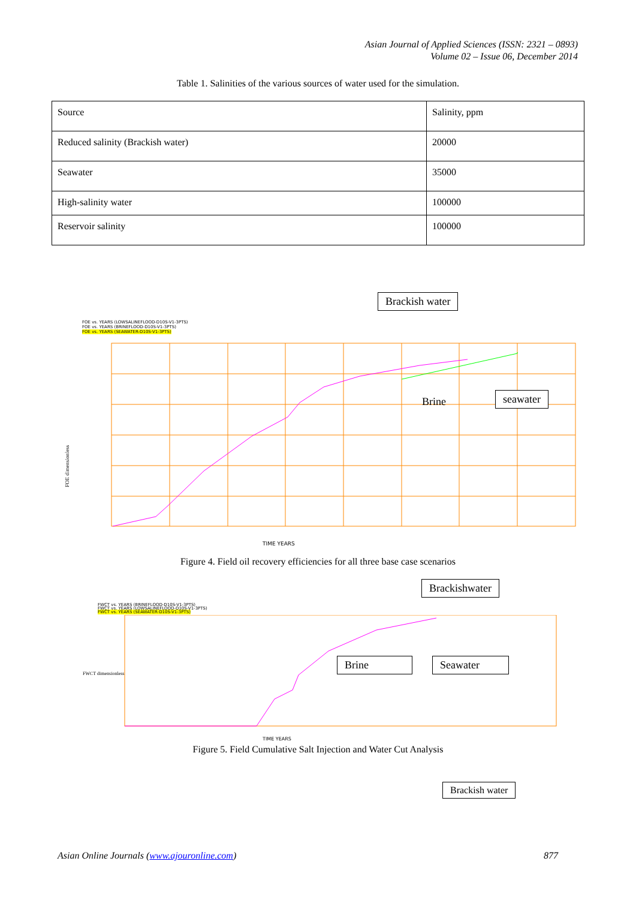Asian Journal of Applied Sciences (ISSN: 2321 – 0893)
Volume 02 – Issue 06, December 2014
Table 1. Salinities of the various sources of water used for the simulation.
| Source | Salinity, ppm |
| Reduced salinity (Brackish water) | 20000 |
| Seawater | 35000 |
| High-salinity water | 100000 |
| Reservoir salinity | 100000 |
Brackish water
FOE vs. YEARS (LOWSALINEFLOOD-D10S-V1-3PTS)
FOE vs. YEARS (BRINEFLOOD-D10S-V1-3PTS)
FOE vs. YEARS (SEAWATER-D10S-V1-3PTS)
FOE dimensionless
TIME YEARS
Brine seawater
Figure 4. Field oil recovery efficiencies for all three base case scenarios
Brackishwater
FWCT vs. YEARS (BRINEFLOOD-D10S-V1-3PTS)
FWCT vs. YEARS (LOWSALINEFLOOD-D10S-V1-3PTS)
FWCT vs. YEARS (SEAWATER-D10S-V1-3PTS)
FWCT dimensionless
TIME YEARS
Brine Seawater
Figure 5. Field Cumulative Salt Injection and Water Cut Analysis
Brackish water
Asian Online Journals (www.ajouronline.com) 877